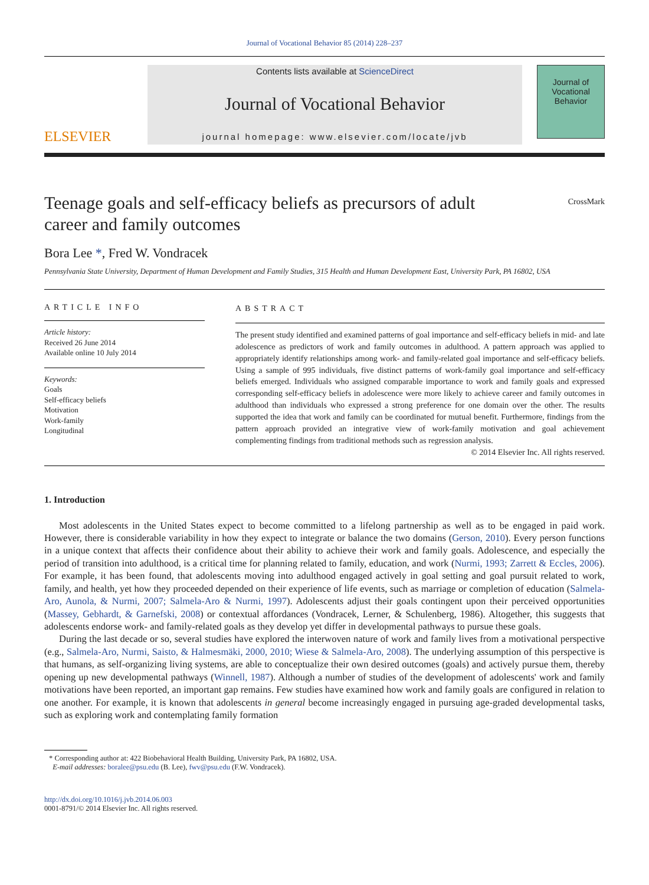Journal of Vocational Behavior 85 (2014) 228–237
ELSEVIER
Contents lists available at ScienceDirect
Journal of Vocational Behavior
journal homepage: www.elsevier.com/locate/jvb
Journal of
Vocational
Behavior
Teenage goals and self-efficacy beliefs as precursors of adult career and family outcomes
CrossMark
Bora Lee *, Fred W. Vondracek
Pennsylvania State University, Department of Human Development and Family Studies, 315 Health and Human Development East, University Park, PA 16802, USA
ARTICLE INFO
Article history:
Received 26 June 2014
Available online 10 July 2014
Keywords:
Goals
Self-efficacy beliefs
Motivation
Work-family
Longitudinal
ABSTRACT
The present study identified and examined patterns of goal importance and self-efficacy beliefs in mid- and late adolescence as predictors of work and family outcomes in adulthood. A pattern approach was applied to appropriately identify relationships among work- and family-related goal importance and self-efficacy beliefs. Using a sample of 995 individuals, five distinct patterns of work-family goal importance and self-efficacy beliefs emerged. Individuals who assigned comparable importance to work and family goals and expressed corresponding self-efficacy beliefs in adolescence were more likely to achieve career and family outcomes in adulthood than individuals who expressed a strong preference for one domain over the other. The results supported the idea that work and family can be coordinated for mutual benefit. Furthermore, findings from the pattern approach provided an integrative view of work-family motivation and goal achievement complementing findings from traditional methods such as regression analysis.
© 2014 Elsevier Inc. All rights reserved.
1. Introduction
Most adolescents in the United States expect to become committed to a lifelong partnership as well as to be engaged in paid work. However, there is considerable variability in how they expect to integrate or balance the two domains (Gerson, 2010). Every person functions in a unique context that affects their confidence about their ability to achieve their work and family goals. Adolescence, and especially the period of transition into adulthood, is a critical time for planning related to family, education, and work (Nurmi, 1993; Zarrett & Eccles, 2006). For example, it has been found, that adolescents moving into adulthood engaged actively in goal setting and goal pursuit related to work, family, and health, yet how they proceeded depended on their experience of life events, such as marriage or completion of education (Salmela-Aro, Aunola, & Nurmi, 2007; Salmela-Aro & Nurmi, 1997). Adolescents adjust their goals contingent upon their perceived opportunities (Massey, Gebhardt, & Garnefski, 2008) or contextual affordances (Vondracek, Lerner, & Schulenberg, 1986). Altogether, this suggests that adolescents endorse work- and family-related goals as they develop yet differ in developmental pathways to pursue these goals.
During the last decade or so, several studies have explored the interwoven nature of work and family lives from a motivational perspective (e.g., Salmela-Aro, Nurmi, Saisto, & Halmesmäki, 2000, 2010; Wiese & Salmela-Aro, 2008). The underlying assumption of this perspective is that humans, as self-organizing living systems, are able to conceptualize their own desired outcomes (goals) and actively pursue them, thereby opening up new developmental pathways (Winnell, 1987). Although a number of studies of the development of adolescents' work and family motivations have been reported, an important gap remains. Few studies have examined how work and family goals are configured in relation to one another. For example, it is known that adolescents in general become increasingly engaged in pursuing age-graded developmental tasks, such as exploring work and contemplating family formation
* Corresponding author at: 422 Biobehavioral Health Building, University Park, PA 16802, USA.
E-mail addresses: boralee@psu.edu (B. Lee), fwv@psu.edu (F.W. Vondracek).
http://dx.doi.org/10.1016/j.jvb.2014.06.003
0001-8791/© 2014 Elsevier Inc. All rights reserved.